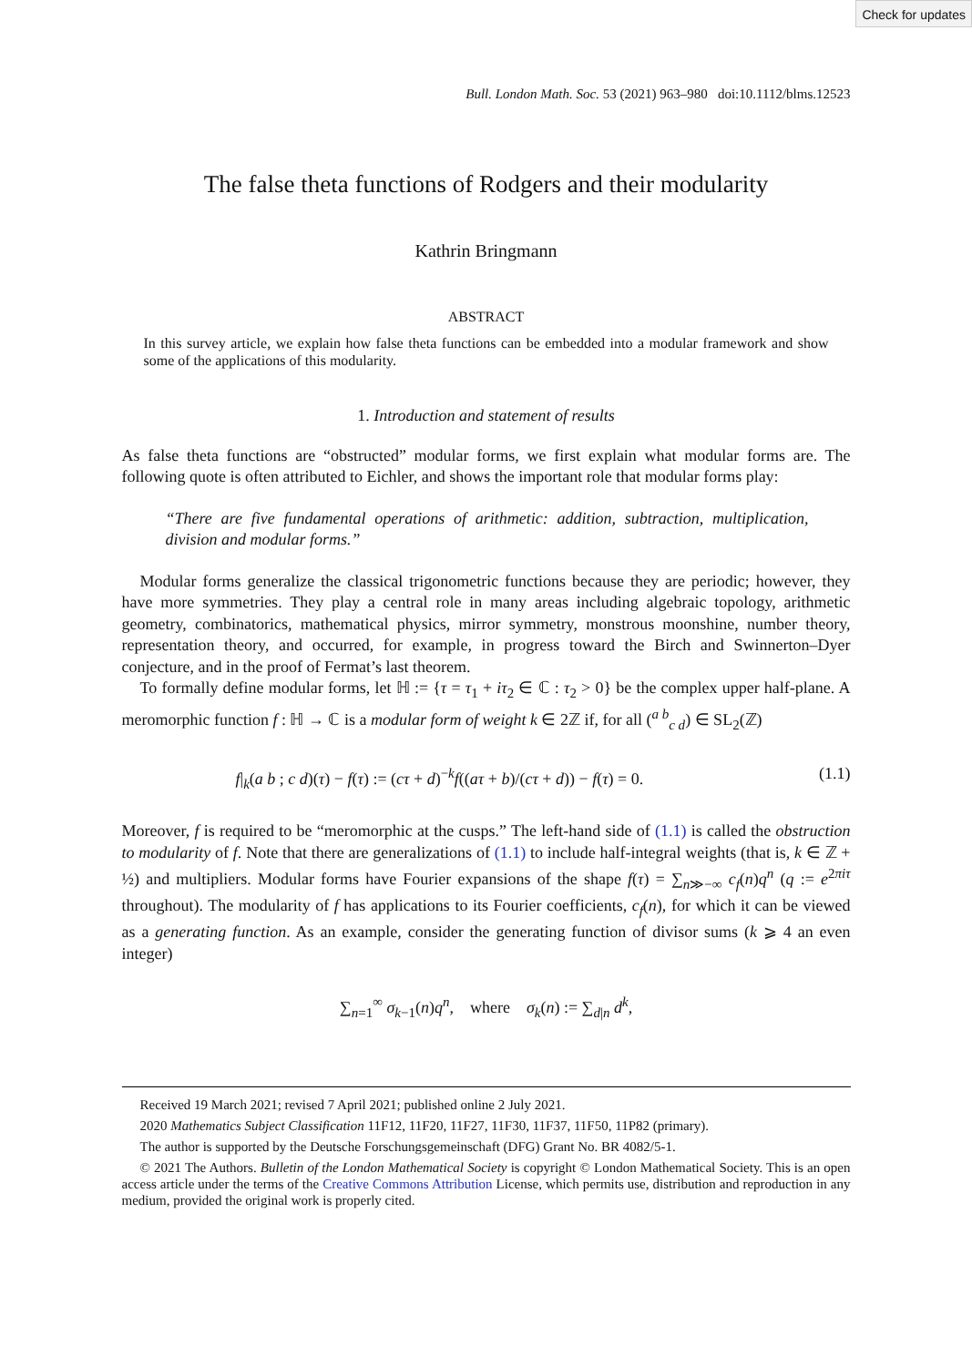Check for updates
Bull. London Math. Soc. 53 (2021) 963–980 doi:10.1112/blms.12523
The false theta functions of Rodgers and their modularity
Kathrin Bringmann
ABSTRACT
In this survey article, we explain how false theta functions can be embedded into a modular framework and show some of the applications of this modularity.
1. Introduction and statement of results
As false theta functions are “obstructed” modular forms, we first explain what modular forms are. The following quote is often attributed to Eichler, and shows the important role that modular forms play:
“There are five fundamental operations of arithmetic: addition, subtraction, multiplication, division and modular forms.”
Modular forms generalize the classical trigonometric functions because they are periodic; however, they have more symmetries. They play a central role in many areas including algebraic topology, arithmetic geometry, combinatorics, mathematical physics, mirror symmetry, monstrous moonshine, number theory, representation theory, and occurred, for example, in progress toward the Birch and Swinnerton–Dyer conjecture, and in the proof of Fermat’s last theorem.
To formally define modular forms, let ℍ := {τ = τ<sub>1</sub> + iτ<sub>2</sub> ∈ ℂ : τ<sub>2</sub> > 0} be the complex upper half-plane. A meromorphic function f : ℍ → ℂ is a modular form of weight k ∈ 2ℤ if, for all (<sup>a b</sup><sub>c d</sub>) ∈ SL<sub>2</sub>(ℤ)
f|<sub>k</sub>(a b ; c d)(τ) − f(τ) := (cτ + d)<sup>−k</sup>f((aτ + b)/(cτ + d)) − f(τ) = 0. (1.1)
Moreover, f is required to be “meromorphic at the cusps.” The left-hand side of (1.1) is called the obstruction to modularity of f. Note that there are generalizations of (1.1) to include half-integral weights (that is, k ∈ ℤ + ½) and multipliers. Modular forms have Fourier expansions of the shape f(τ) = ∑<sub>n≫−∞</sub> c<sub>f</sub>(n)q<sup>n</sup> (q := e<sup>2πiτ</sup> throughout). The modularity of f has applications to its Fourier coefficients, c<sub>f</sub>(n), for which it can be viewed as a generating function. As an example, consider the generating function of divisor sums (k ⩾ 4 an even integer)
∑<sub>n=1</sub><sup>∞</sup> σ<sub>k−1</sub>(n)q<sup>n</sup>, where σ<sub>k</sub>(n) := ∑<sub>d|n</sub> d<sup>k</sup>,
Received 19 March 2021; revised 7 April 2021; published online 2 July 2021.
2020 Mathematics Subject Classification 11F12, 11F20, 11F27, 11F30, 11F37, 11F50, 11P82 (primary).
The author is supported by the Deutsche Forschungsgemeinschaft (DFG) Grant No. BR 4082/5-1.
© 2021 The Authors. Bulletin of the London Mathematical Society is copyright © London Mathematical Society. This is an open access article under the terms of the Creative Commons Attribution License, which permits use, distribution and reproduction in any medium, provided the original work is properly cited.